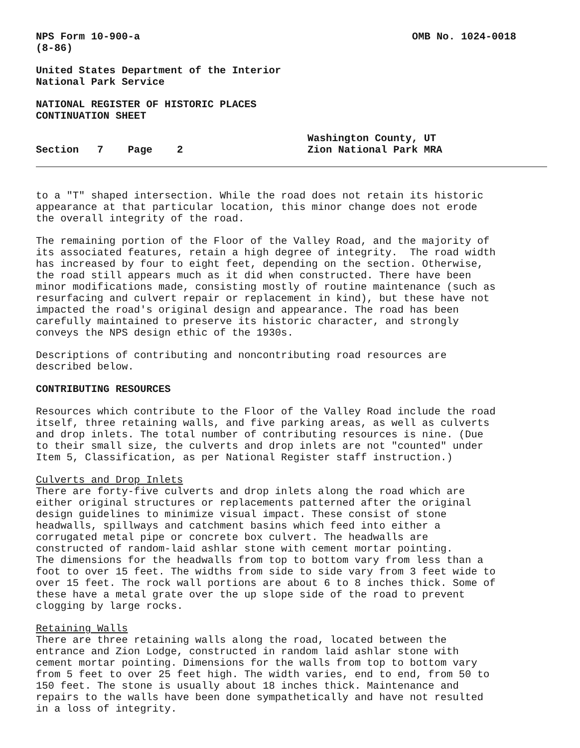NPS Form 10-900-a
(8-86)
OMB No. 1024-0018
United States Department of the Interior National Park Service
NATIONAL REGISTER OF HISTORIC PLACES CONTINUATION SHEET
Section 7 Page 2
Washington County, UT
Zion National Park MRA
to a "T" shaped intersection. While the road does not retain its historic appearance at that particular location, this minor change does not erode the overall integrity of the road.
The remaining portion of the Floor of the Valley Road, and the majority of its associated features, retain a high degree of integrity. The road width has increased by four to eight feet, depending on the section. Otherwise, the road still appears much as it did when constructed. There have been minor modifications made, consisting mostly of routine maintenance (such as resurfacing and culvert repair or replacement in kind), but these have not impacted the road's original design and appearance. The road has been carefully maintained to preserve its historic character, and strongly conveys the NPS design ethic of the 1930s.
Descriptions of contributing and noncontributing road resources are described below.
CONTRIBUTING RESOURCES
Resources which contribute to the Floor of the Valley Road include the road itself, three retaining walls, and five parking areas, as well as culverts and drop inlets. The total number of contributing resources is nine. (Due to their small size, the culverts and drop inlets are not "counted" under Item 5, Classification, as per National Register staff instruction.)
Culverts and Drop Inlets There are forty-five culverts and drop inlets along the road which are either original structures or replacements patterned after the original design guidelines to minimize visual impact. These consist of stone headwalls, spillways and catchment basins which feed into either a corrugated metal pipe or concrete box culvert. The headwalls are constructed of random-laid ashlar stone with cement mortar pointing. The dimensions for the headwalls from top to bottom vary from less than a foot to over 15 feet. The widths from side to side vary from 3 feet wide to over 15 feet. The rock wall portions are about 6 to 8 inches thick. Some of these have a metal grate over the up slope side of the road to prevent clogging by large rocks.
Retaining Walls There are three retaining walls along the road, located between the entrance and Zion Lodge, constructed in random laid ashlar stone with cement mortar pointing. Dimensions for the walls from top to bottom vary from 5 feet to over 25 feet high. The width varies, end to end, from 50 to 150 feet. The stone is usually about 18 inches thick. Maintenance and repairs to the walls have been done sympathetically and have not resulted in a loss of integrity.